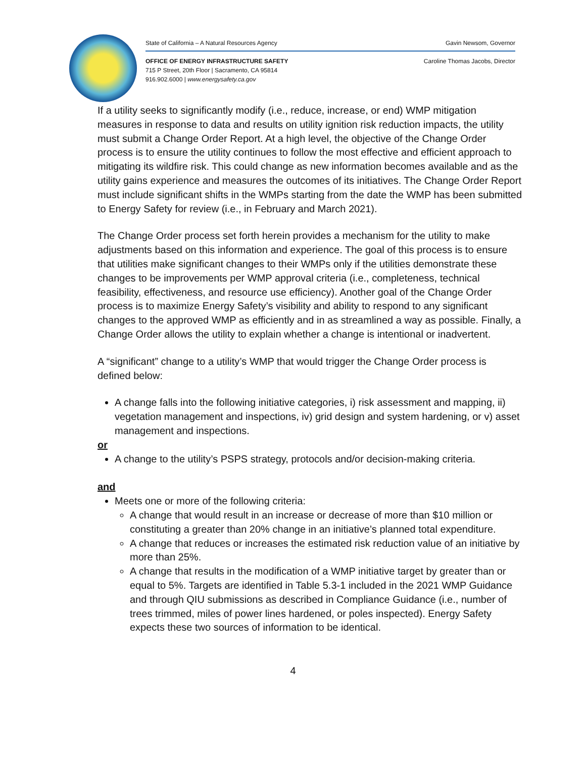State of California – A Natural Resources Agency Gavin Newsom, Governor
OFFICE OF ENERGY INFRASTRUCTURE SAFETY
715 P Street, 20th Floor | Sacramento, CA 95814
916.902.6000 | www.energysafety.ca.gov
Caroline Thomas Jacobs, Director
If a utility seeks to significantly modify (i.e., reduce, increase, or end) WMP mitigation measures in response to data and results on utility ignition risk reduction impacts, the utility must submit a Change Order Report. At a high level, the objective of the Change Order process is to ensure the utility continues to follow the most effective and efficient approach to mitigating its wildfire risk. This could change as new information becomes available and as the utility gains experience and measures the outcomes of its initiatives. The Change Order Report must include significant shifts in the WMPs starting from the date the WMP has been submitted to Energy Safety for review (i.e., in February and March 2021).
The Change Order process set forth herein provides a mechanism for the utility to make adjustments based on this information and experience. The goal of this process is to ensure that utilities make significant changes to their WMPs only if the utilities demonstrate these changes to be improvements per WMP approval criteria (i.e., completeness, technical feasibility, effectiveness, and resource use efficiency). Another goal of the Change Order process is to maximize Energy Safety’s visibility and ability to respond to any significant changes to the approved WMP as efficiently and in as streamlined a way as possible. Finally, a Change Order allows the utility to explain whether a change is intentional or inadvertent.
A “significant” change to a utility’s WMP that would trigger the Change Order process is defined below:
A change falls into the following initiative categories, i) risk assessment and mapping, ii) vegetation management and inspections, iv) grid design and system hardening, or v) asset management and inspections.
or
A change to the utility’s PSPS strategy, protocols and/or decision-making criteria.
and
Meets one or more of the following criteria:
A change that would result in an increase or decrease of more than $10 million or constituting a greater than 20% change in an initiative’s planned total expenditure.
A change that reduces or increases the estimated risk reduction value of an initiative by more than 25%.
A change that results in the modification of a WMP initiative target by greater than or equal to 5%. Targets are identified in Table 5.3-1 included in the 2021 WMP Guidance and through QIU submissions as described in Compliance Guidance (i.e., number of trees trimmed, miles of power lines hardened, or poles inspected). Energy Safety expects these two sources of information to be identical.
4